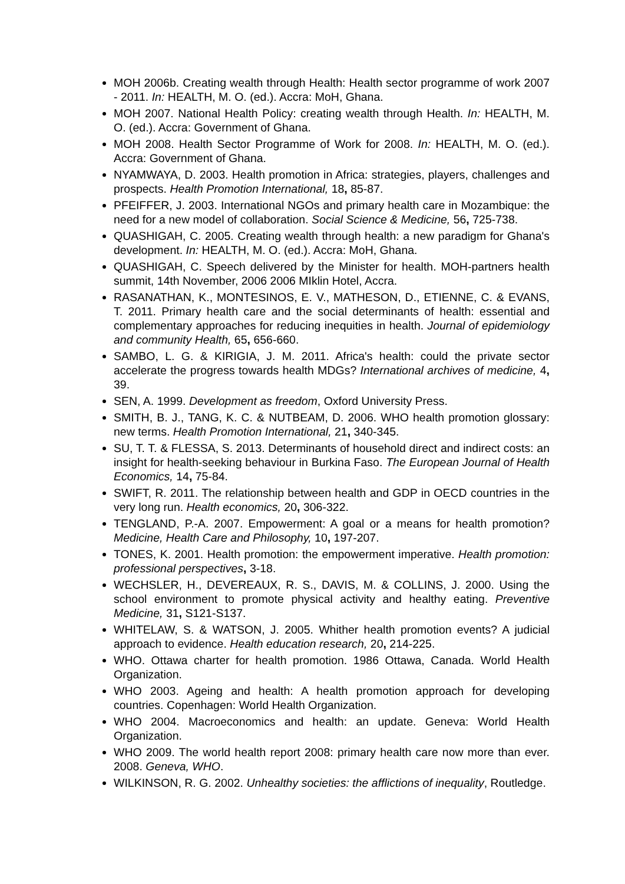MOH 2006b. Creating wealth through Health: Health sector programme of work 2007 - 2011. In: HEALTH, M. O. (ed.). Accra: MoH, Ghana.
MOH 2007. National Health Policy: creating wealth through Health. In: HEALTH, M. O. (ed.). Accra: Government of Ghana.
MOH 2008. Health Sector Programme of Work for 2008. In: HEALTH, M. O. (ed.). Accra: Government of Ghana.
NYAMWAYA, D. 2003. Health promotion in Africa: strategies, players, challenges and prospects. Health Promotion International, 18, 85-87.
PFEIFFER, J. 2003. International NGOs and primary health care in Mozambique: the need for a new model of collaboration. Social Science & Medicine, 56, 725-738.
QUASHIGAH, C. 2005. Creating wealth through health: a new paradigm for Ghana's development. In: HEALTH, M. O. (ed.). Accra: MoH, Ghana.
QUASHIGAH, C. Speech delivered by the Minister for health. MOH-partners health summit, 14th November, 2006 2006 MIklin Hotel, Accra.
RASANATHAN, K., MONTESINOS, E. V., MATHESON, D., ETIENNE, C. & EVANS, T. 2011. Primary health care and the social determinants of health: essential and complementary approaches for reducing inequities in health. Journal of epidemiology and community Health, 65, 656-660.
SAMBO, L. G. & KIRIGIA, J. M. 2011. Africa's health: could the private sector accelerate the progress towards health MDGs? International archives of medicine, 4, 39.
SEN, A. 1999. Development as freedom, Oxford University Press.
SMITH, B. J., TANG, K. C. & NUTBEAM, D. 2006. WHO health promotion glossary: new terms. Health Promotion International, 21, 340-345.
SU, T. T. & FLESSA, S. 2013. Determinants of household direct and indirect costs: an insight for health-seeking behaviour in Burkina Faso. The European Journal of Health Economics, 14, 75-84.
SWIFT, R. 2011. The relationship between health and GDP in OECD countries in the very long run. Health economics, 20, 306-322.
TENGLAND, P.-A. 2007. Empowerment: A goal or a means for health promotion? Medicine, Health Care and Philosophy, 10, 197-207.
TONES, K. 2001. Health promotion: the empowerment imperative. Health promotion: professional perspectives, 3-18.
WECHSLER, H., DEVEREAUX, R. S., DAVIS, M. & COLLINS, J. 2000. Using the school environment to promote physical activity and healthy eating. Preventive Medicine, 31, S121-S137.
WHITELAW, S. & WATSON, J. 2005. Whither health promotion events? A judicial approach to evidence. Health education research, 20, 214-225.
WHO. Ottawa charter for health promotion. 1986 Ottawa, Canada. World Health Organization.
WHO 2003. Ageing and health: A health promotion approach for developing countries. Copenhagen: World Health Organization.
WHO 2004. Macroeconomics and health: an update. Geneva: World Health Organization.
WHO 2009. The world health report 2008: primary health care now more than ever. 2008. Geneva, WHO.
WILKINSON, R. G. 2002. Unhealthy societies: the afflictions of inequality, Routledge.